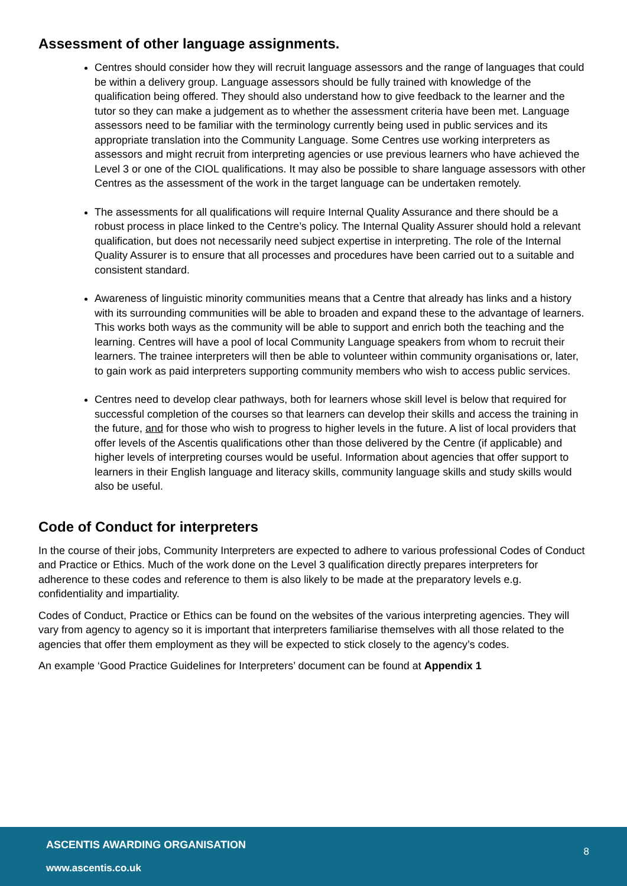Assessment of other language assignments.
Centres should consider how they will recruit language assessors and the range of languages that could be within a delivery group. Language assessors should be fully trained with knowledge of the qualification being offered. They should also understand how to give feedback to the learner and the tutor so they can make a judgement as to whether the assessment criteria have been met. Language assessors need to be familiar with the terminology currently being used in public services and its appropriate translation into the Community Language. Some Centres use working interpreters as assessors and might recruit from interpreting agencies or use previous learners who have achieved the Level 3 or one of the CIOL qualifications. It may also be possible to share language assessors with other Centres as the assessment of the work in the target language can be undertaken remotely.
The assessments for all qualifications will require Internal Quality Assurance and there should be a robust process in place linked to the Centre’s policy. The Internal Quality Assurer should hold a relevant qualification, but does not necessarily need subject expertise in interpreting. The role of the Internal Quality Assurer is to ensure that all processes and procedures have been carried out to a suitable and consistent standard.
Awareness of linguistic minority communities means that a Centre that already has links and a history with its surrounding communities will be able to broaden and expand these to the advantage of learners. This works both ways as the community will be able to support and enrich both the teaching and the learning. Centres will have a pool of local Community Language speakers from whom to recruit their learners. The trainee interpreters will then be able to volunteer within community organisations or, later, to gain work as paid interpreters supporting community members who wish to access public services.
Centres need to develop clear pathways, both for learners whose skill level is below that required for successful completion of the courses so that learners can develop their skills and access the training in the future, and for those who wish to progress to higher levels in the future. A list of local providers that offer levels of the Ascentis qualifications other than those delivered by the Centre (if applicable) and higher levels of interpreting courses would be useful. Information about agencies that offer support to learners in their English language and literacy skills, community language skills and study skills would also be useful.
Code of Conduct for interpreters
In the course of their jobs, Community Interpreters are expected to adhere to various professional Codes of Conduct and Practice or Ethics. Much of the work done on the Level 3 qualification directly prepares interpreters for adherence to these codes and reference to them is also likely to be made at the preparatory levels e.g. confidentiality and impartiality.
Codes of Conduct, Practice or Ethics can be found on the websites of the various interpreting agencies. They will vary from agency to agency so it is important that interpreters familiarise themselves with all those related to the agencies that offer them employment as they will be expected to stick closely to the agency’s codes.
An example ‘Good Practice Guidelines for Interpreters’ document can be found at Appendix 1
ASCENTIS AWARDING ORGANISATION
8
www.ascentis.co.uk